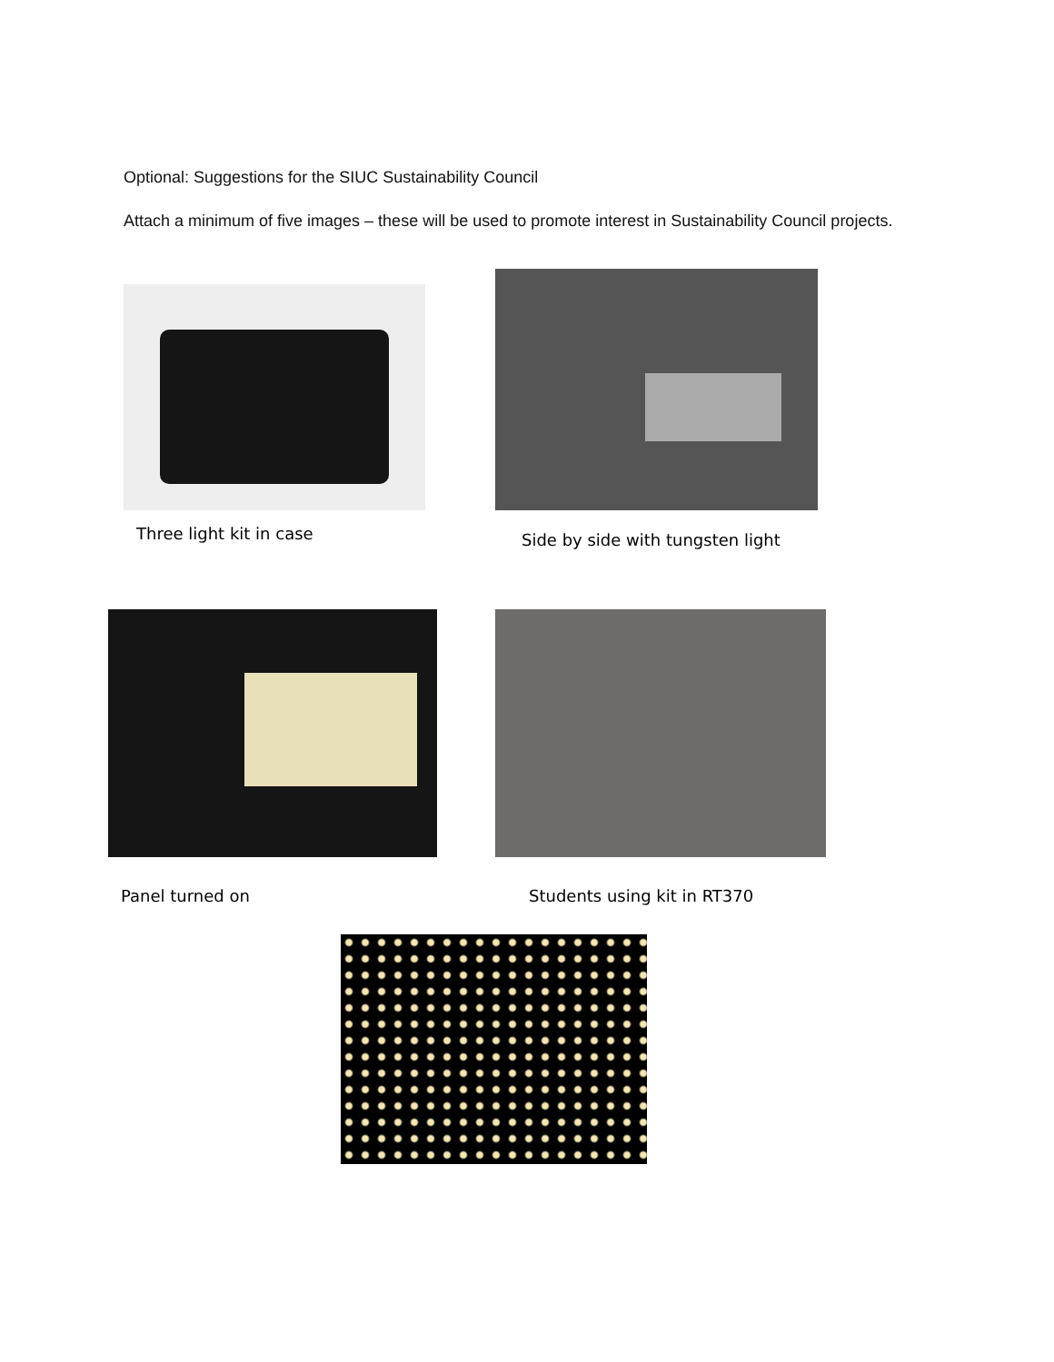Optional: Suggestions for the SIUC Sustainability Council
Attach a minimum of five images – these will be used to promote interest in Sustainability Council projects.
Three light kit in case
Side by side with tungsten light
Panel turned on Students using kit in RT370